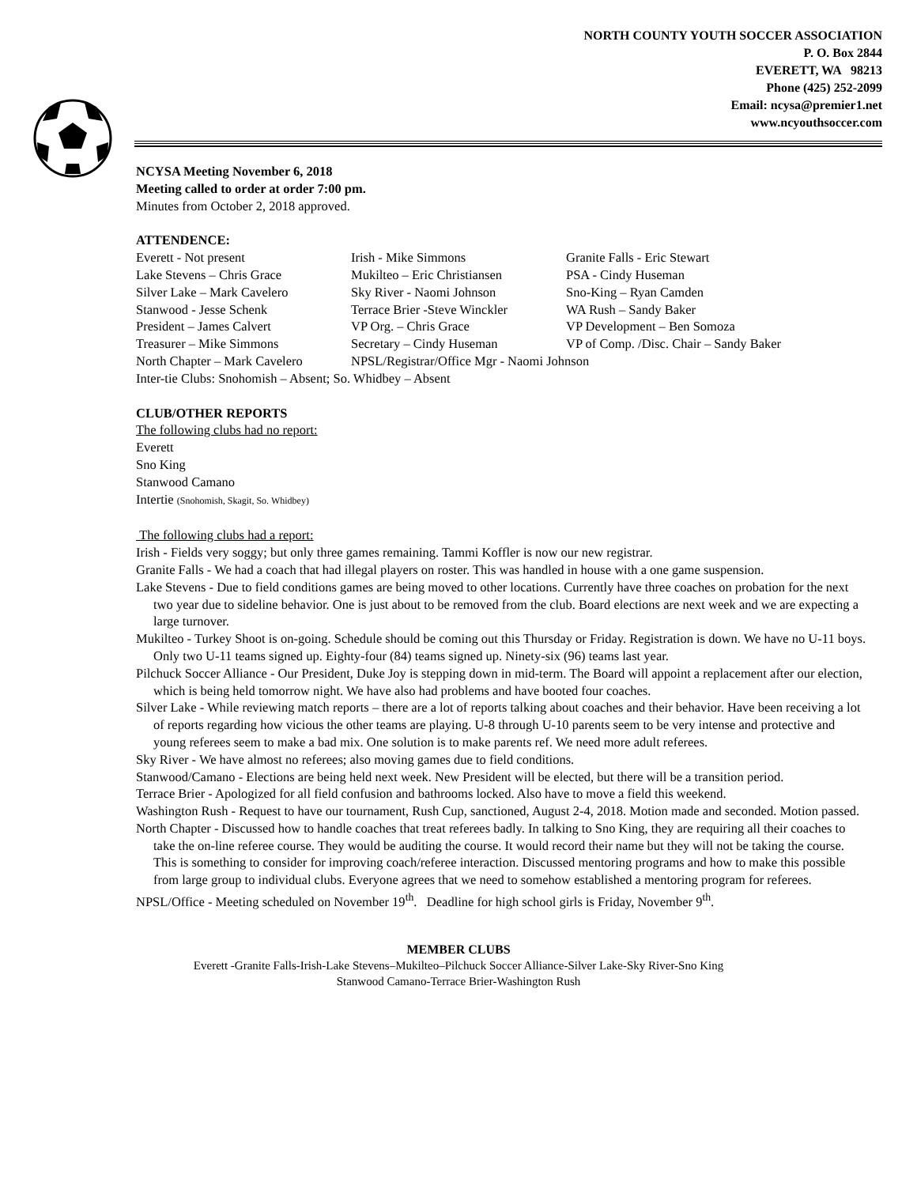NORTH COUNTY YOUTH SOCCER ASSOCIATION
P. O. Box 2844
EVERETT, WA 98213
Phone (425) 252-2099
Email: ncysa@premier1.net
www.ncyouthsoccer.com
NCYSA Meeting November 6, 2018
Meeting called to order at order 7:00 pm.
Minutes from October 2, 2018 approved.
ATTENDENCE:
| Everett - Not present | Irish - Mike Simmons | Granite Falls - Eric Stewart |
| Lake Stevens – Chris Grace | Mukilteo – Eric Christiansen | PSA - Cindy Huseman |
| Silver Lake – Mark Cavelero | Sky River - Naomi Johnson | Sno-King – Ryan Camden |
| Stanwood - Jesse Schenk | Terrace Brier -Steve Winckler | WA Rush – Sandy Baker |
| President – James Calvert | VP Org. – Chris Grace | VP Development – Ben Somoza |
| Treasurer – Mike Simmons | Secretary – Cindy Huseman | VP of Comp. /Disc. Chair – Sandy Baker |
| North Chapter – Mark Cavelero | NPSL/Registrar/Office Mgr - Naomi Johnson | |
| Inter-tie Clubs: Snohomish – Absent; So. Whidbey – Absent | | |
CLUB/OTHER REPORTS
The following clubs had no report:
Everett
Sno King
Stanwood Camano
Intertie (Snohomish, Skagit, So. Whidbey)
The following clubs had a report:
Irish - Fields very soggy; but only three games remaining. Tammi Koffler is now our new registrar.
Granite Falls - We had a coach that had illegal players on roster. This was handled in house with a one game suspension.
Lake Stevens - Due to field conditions games are being moved to other locations. Currently have three coaches on probation for the next two year due to sideline behavior. One is just about to be removed from the club. Board elections are next week and we are expecting a large turnover.
Mukilteo - Turkey Shoot is on-going. Schedule should be coming out this Thursday or Friday. Registration is down. We have no U-11 boys. Only two U-11 teams signed up. Eighty-four (84) teams signed up. Ninety-six (96) teams last year.
Pilchuck Soccer Alliance - Our President, Duke Joy is stepping down in mid-term. The Board will appoint a replacement after our election, which is being held tomorrow night. We have also had problems and have booted four coaches.
Silver Lake - While reviewing match reports – there are a lot of reports talking about coaches and their behavior. Have been receiving a lot of reports regarding how vicious the other teams are playing. U-8 through U-10 parents seem to be very intense and protective and young referees seem to make a bad mix. One solution is to make parents ref. We need more adult referees.
Sky River - We have almost no referees; also moving games due to field conditions.
Stanwood/Camano - Elections are being held next week. New President will be elected, but there will be a transition period.
Terrace Brier - Apologized for all field confusion and bathrooms locked. Also have to move a field this weekend.
Washington Rush - Request to have our tournament, Rush Cup, sanctioned, August 2-4, 2018. Motion made and seconded. Motion passed.
North Chapter - Discussed how to handle coaches that treat referees badly. In talking to Sno King, they are requiring all their coaches to take the on-line referee course. They would be auditing the course. It would record their name but they will not be taking the course. This is something to consider for improving coach/referee interaction. Discussed mentoring programs and how to make this possible from large group to individual clubs. Everyone agrees that we need to somehow established a mentoring program for referees.
NPSL/Office - Meeting scheduled on November 19<sup>th</sup>. Deadline for high school girls is Friday, November 9<sup>th</sup>.
MEMBER CLUBS
Everett -Granite Falls-Irish-Lake Stevens–Mukilteo–Pilchuck Soccer Alliance-Silver Lake-Sky River-Sno King
Stanwood Camano-Terrace Brier-Washington Rush